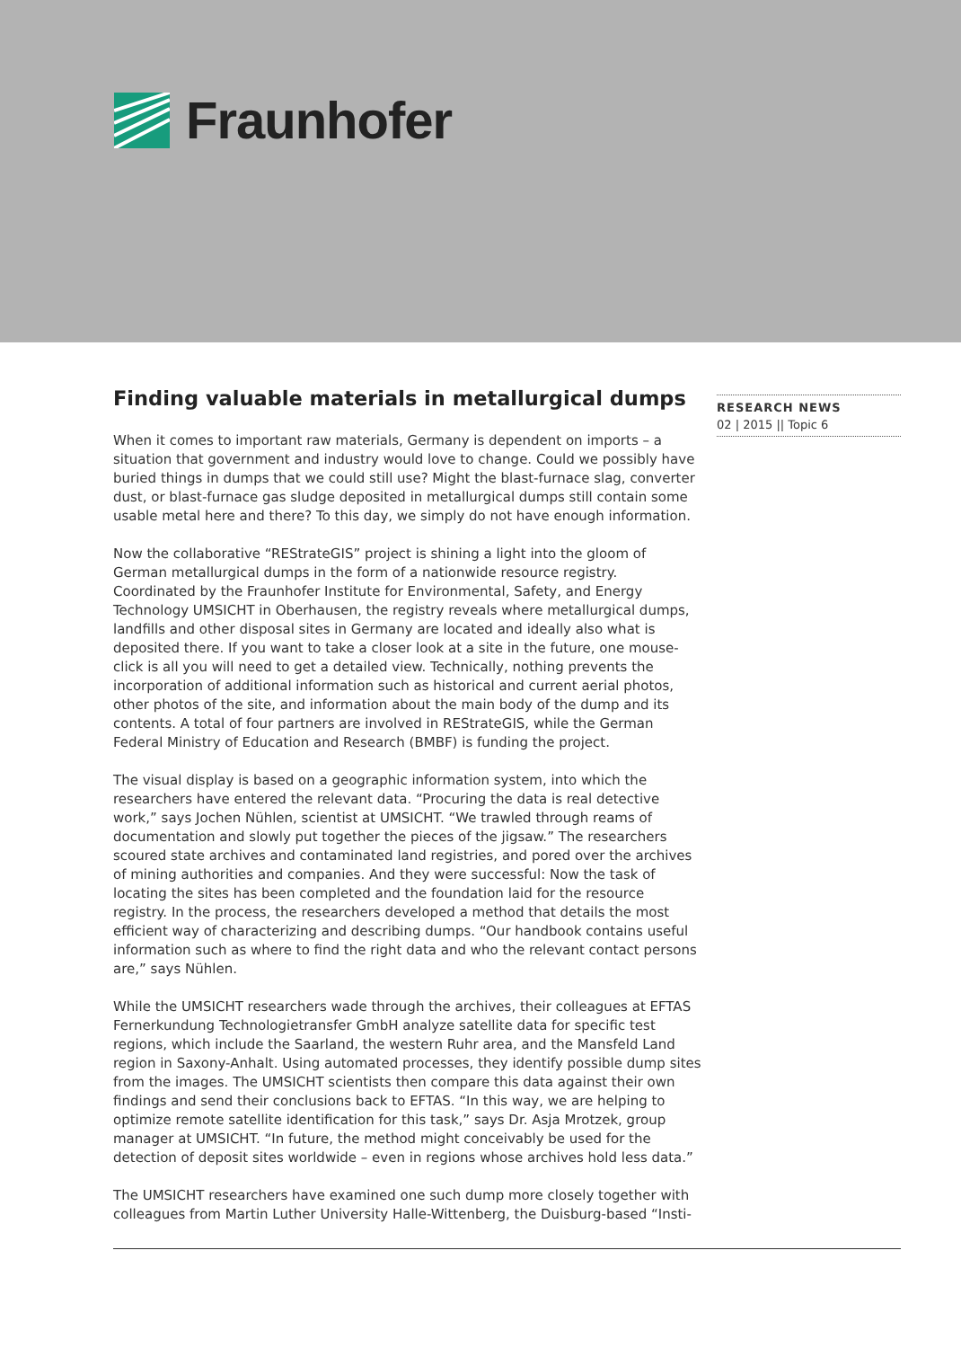Fraunhofer
Finding valuable materials in metallurgical dumps
When it comes to important raw materials, Germany is dependent on imports – a situation that government and industry would love to change. Could we possibly have buried things in dumps that we could still use? Might the blast-furnace slag, converter dust, or blast-furnace gas sludge deposited in metallurgical dumps still contain some usable metal here and there? To this day, we simply do not have enough information.
Now the collaborative “REStrateGIS” project is shining a light into the gloom of German metallurgical dumps in the form of a nationwide resource registry. Coordinated by the Fraunhofer Institute for Environmental, Safety, and Energy Technology UMSICHT in Oberhausen, the registry reveals where metallurgical dumps, landfills and other disposal sites in Germany are located and ideally also what is deposited there. If you want to take a closer look at a site in the future, one mouse-click is all you will need to get a detailed view. Technically, nothing prevents the incorporation of additional information such as historical and current aerial photos, other photos of the site, and information about the main body of the dump and its contents. A total of four partners are involved in REStrateGIS, while the German Federal Ministry of Education and Research (BMBF) is funding the project.
The visual display is based on a geographic information system, into which the researchers have entered the relevant data. “Procuring the data is real detective work,” says Jochen Nühlen, scientist at UMSICHT. “We trawled through reams of documentation and slowly put together the pieces of the jigsaw.” The researchers scoured state archives and contaminated land registries, and pored over the archives of mining authorities and companies. And they were successful: Now the task of locating the sites has been completed and the foundation laid for the resource registry. In the process, the researchers developed a method that details the most efficient way of characterizing and describing dumps. “Our handbook contains useful information such as where to find the right data and who the relevant contact persons are,” says Nühlen.
While the UMSICHT researchers wade through the archives, their colleagues at EFTAS Fernerkundung Technologietransfer GmbH analyze satellite data for specific test regions, which include the Saarland, the western Ruhr area, and the Mansfeld Land region in Saxony-Anhalt. Using automated processes, they identify possible dump sites from the images. The UMSICHT scientists then compare this data against their own findings and send their conclusions back to EFTAS. “In this way, we are helping to optimize remote satellite identification for this task,” says Dr. Asja Mrotzek, group manager at UMSICHT. “In future, the method might conceivably be used for the detection of deposit sites worldwide – even in regions whose archives hold less data.”
The UMSICHT researchers have examined one such dump more closely together with colleagues from Martin Luther University Halle-Wittenberg, the Duisburg-based “Insti-
RESEARCH NEWS
02 | 2015 || Topic 6